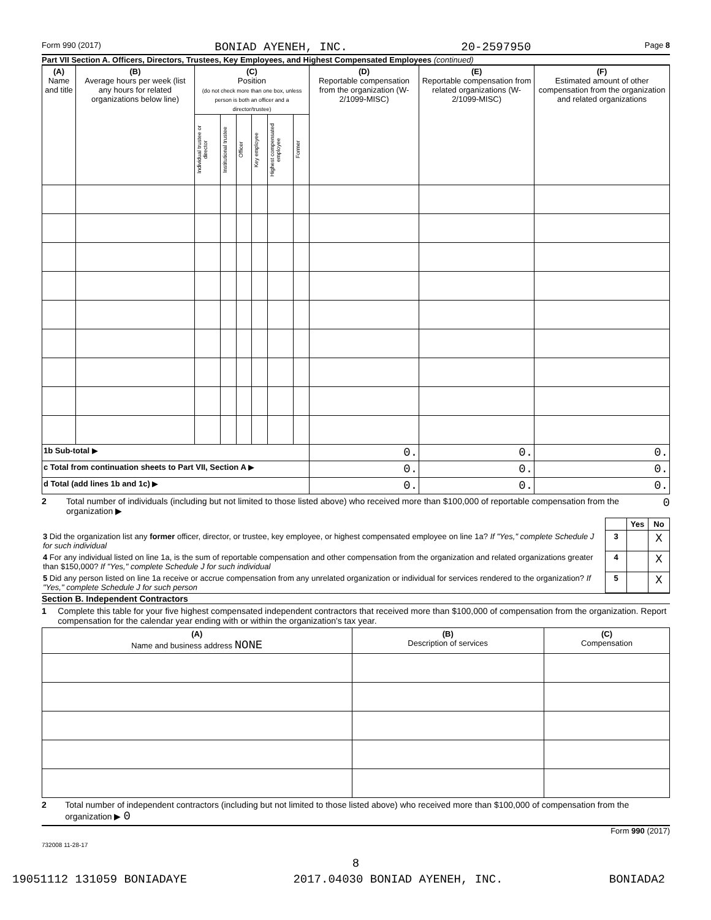Form 990 (2017) BONIAD AYENEH, INC. 20-2597950 Page 8
Part VII Section A. Officers, Directors, Trustees, Key Employees, and Highest Compensated Employees (continued)
| (A) Name and title | (B) Average hours per week (list any hours for related organizations below line) | (C) Position (do not check more than one box, unless person is both an officer and a director/trustee) | | | | | | (D) Reportable compensation from the organization (W-2/1099-MISC) | (E) Reportable compensation from related organizations (W-2/1099-MISC) | (F) Estimated amount of other compensation from the organization and related organizations |
| --- | --- | --- | --- | --- | --- | --- | --- | --- | --- | --- |
| | | Individual trustee or director | Institutional trustee | Officer | Key employee | Highest compensated employee | Former | | | |
| 1b Sub-total ▶ | | | | | | | | 0. | 0. | 0. |
| c Total from continuation sheets to Part VII, Section A ▶ | | | | | | | | 0. | 0. | 0. |
| d Total (add lines 1b and 1c) ▶ | | | | | | | | 0. | 0. | 0. |
2 Total number of individuals (including but not limited to those listed above) who received more than $100,000 of reportable compensation from the organization ▶ 0
| | | Yes | No |
| 3 Did the organization list any former officer, director, or trustee, key employee, or highest compensated employee on line 1a? If "Yes," complete Schedule J for such individual | 3 | | X |
| 4 For any individual listed on line 1a, is the sum of reportable compensation and other compensation from the organization and related organizations greater than $150,000? If "Yes," complete Schedule J for such individual | 4 | | X |
| 5 Did any person listed on line 1a receive or accrue compensation from any unrelated organization or individual for services rendered to the organization? If "Yes," complete Schedule J for such person | 5 | | X |
Section B. Independent Contractors
1 Complete this table for your five highest compensated independent contractors that received more than $100,000 of compensation from the organization. Report compensation for the calendar year ending with or within the organization's tax year.
| (A) Name and business address NONE | (B) Description of services | (C) Compensation |
| --- | --- | --- |
2 Total number of independent contractors (including but not limited to those listed above) who received more than $100,000 of compensation from the organization ▶ 0
Form 990 (2017)
732008 11-28-17
8
19051112 131059 BONIADAYE 2017.04030 BONIAD AYENEH, INC. BONIADA2